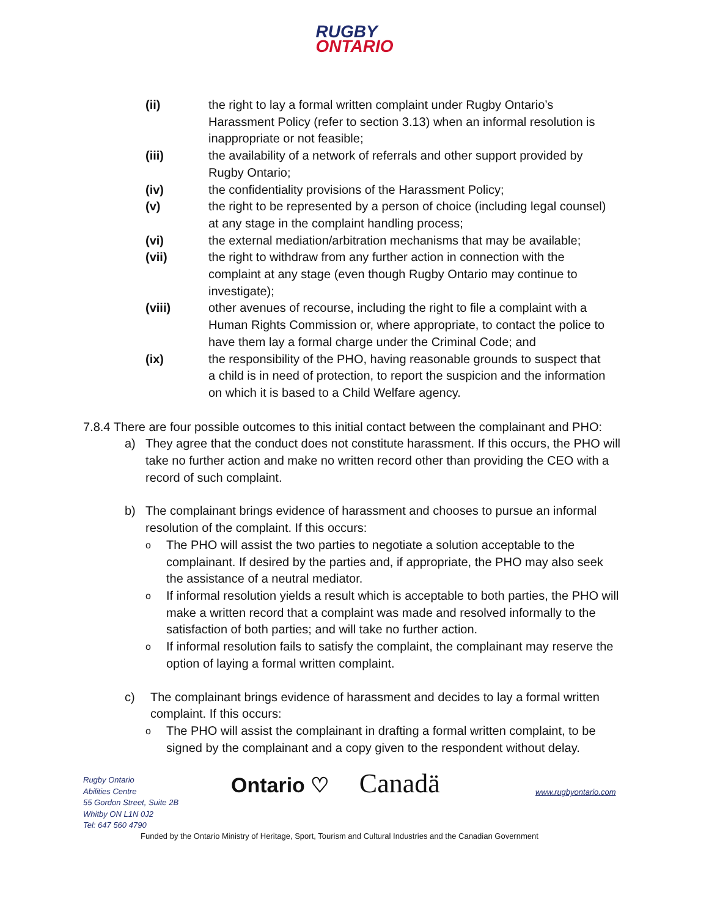RUGBY
ONTARIO
(ii) the right to lay a formal written complaint under Rugby Ontario’s Harassment Policy (refer to section 3.13) when an informal resolution is inappropriate or not feasible;
(iii) the availability of a network of referrals and other support provided by Rugby Ontario;
(iv) the confidentiality provisions of the Harassment Policy;
(v) the right to be represented by a person of choice (including legal counsel) at any stage in the complaint handling process;
(vi) the external mediation/arbitration mechanisms that may be available;
(vii) the right to withdraw from any further action in connection with the complaint at any stage (even though Rugby Ontario may continue to investigate);
(viii) other avenues of recourse, including the right to file a complaint with a Human Rights Commission or, where appropriate, to contact the police to have them lay a formal charge under the Criminal Code; and
(ix) the responsibility of the PHO, having reasonable grounds to suspect that a child is in need of protection, to report the suspicion and the information on which it is based to a Child Welfare agency.
7.8.4 There are four possible outcomes to this initial contact between the complainant and PHO:
a) They agree that the conduct does not constitute harassment. If this occurs, the PHO will take no further action and make no written record other than providing the CEO with a record of such complaint.
b) The complainant brings evidence of harassment and chooses to pursue an informal resolution of the complaint. If this occurs:
o
The PHO will assist the two parties to negotiate a solution acceptable to the complainant. If desired by the parties and, if appropriate, the PHO may also seek the assistance of a neutral mediator.
o
If informal resolution yields a result which is acceptable to both parties, the PHO will make a written record that a complaint was made and resolved informally to the satisfaction of both parties; and will take no further action.
o
If informal resolution fails to satisfy the complaint, the complainant may reserve the option of laying a formal written complaint.
c) The complainant brings evidence of harassment and decides to lay a formal written complaint. If this occurs:
o
The PHO will assist the complainant in drafting a formal written complaint, to be signed by the complainant and a copy given to the respondent without delay.
Rugby Ontario
Abilities Centre
55 Gordon Street, Suite 2B
Whitby ON L1N 0J2
Tel: 647 560 4790
Ontario ♡ Canadä www.rugbyontario.com
Funded by the Ontario Ministry of Heritage, Sport, Tourism and Cultural Industries and the Canadian Government